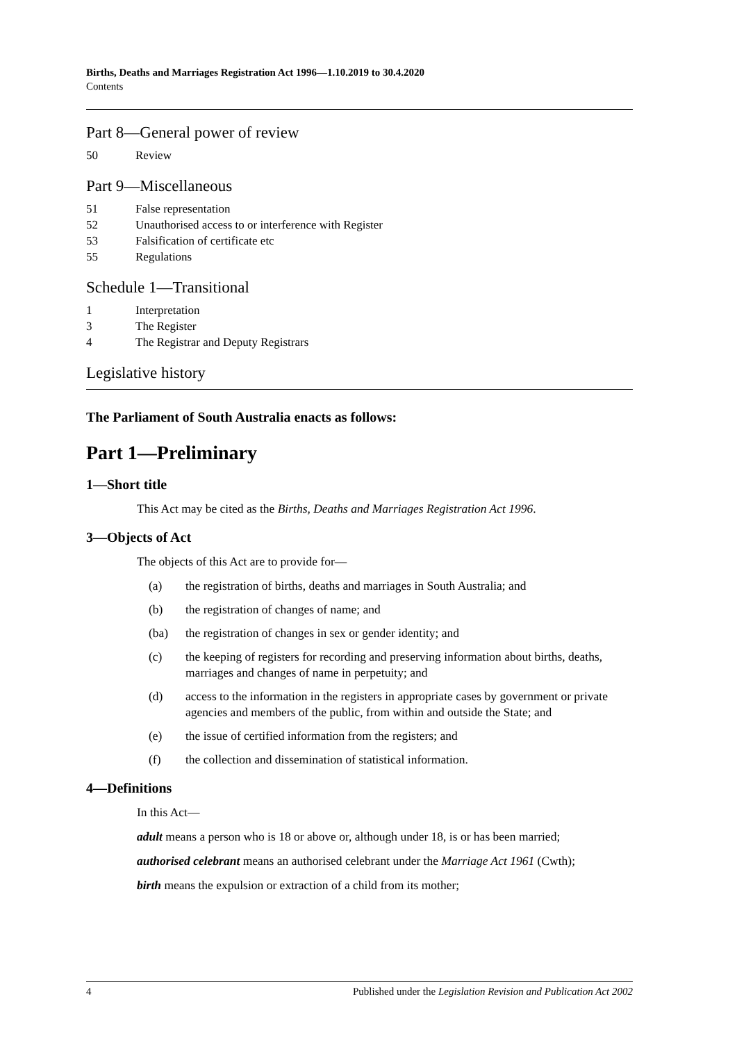Births, Deaths and Marriages Registration Act 1996—1.10.2019 to 30.4.2020
Contents
Part 8—General power of review
50 Review
Part 9—Miscellaneous
51 False representation
52 Unauthorised access to or interference with Register
53 Falsification of certificate etc
55 Regulations
Schedule 1—Transitional
1 Interpretation
3 The Register
4 The Registrar and Deputy Registrars
Legislative history
The Parliament of South Australia enacts as follows:
Part 1—Preliminary
1—Short title
This Act may be cited as the Births, Deaths and Marriages Registration Act 1996.
3—Objects of Act
The objects of this Act are to provide for—
(a) the registration of births, deaths and marriages in South Australia; and
(b) the registration of changes of name; and
(ba) the registration of changes in sex or gender identity; and
(c) the keeping of registers for recording and preserving information about births, deaths, marriages and changes of name in perpetuity; and
(d) access to the information in the registers in appropriate cases by government or private agencies and members of the public, from within and outside the State; and
(e) the issue of certified information from the registers; and
(f) the collection and dissemination of statistical information.
4—Definitions
In this Act—
adult means a person who is 18 or above or, although under 18, is or has been married;
authorised celebrant means an authorised celebrant under the Marriage Act 1961 (Cwth);
birth means the expulsion or extraction of a child from its mother;
4 Published under the Legislation Revision and Publication Act 2002